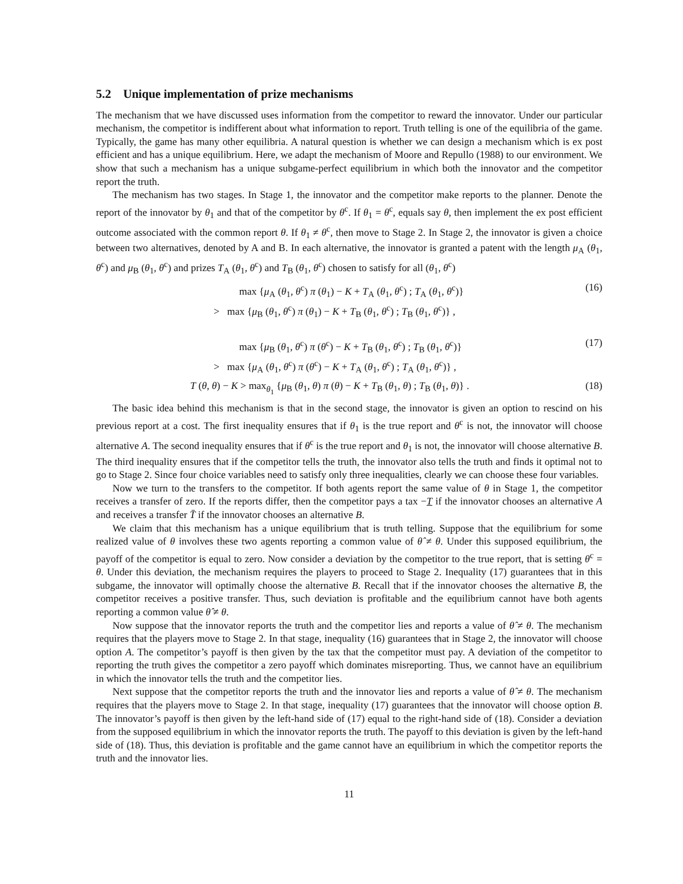5.2 Unique implementation of prize mechanisms
The mechanism that we have discussed uses information from the competitor to reward the innovator. Under our particular mechanism, the competitor is indifferent about what information to report. Truth telling is one of the equilibria of the game. Typically, the game has many other equilibria. A natural question is whether we can design a mechanism which is ex post efficient and has a unique equilibrium. Here, we adapt the mechanism of Moore and Repullo (1988) to our environment. We show that such a mechanism has a unique subgame-perfect equilibrium in which both the innovator and the competitor report the truth.
The mechanism has two stages. In Stage 1, the innovator and the competitor make reports to the planner. Denote the report of the innovator by θ<sub>1</sub> and that of the competitor by θ<sup>c</sup>. If θ<sub>1</sub> = θ<sup>c</sup>, equals say θ, then implement the ex post efficient outcome associated with the common report θ. If θ<sub>1</sub> ≠ θ<sup>c</sup>, then move to Stage 2. In Stage 2, the innovator is given a choice between two alternatives, denoted by A and B. In each alternative, the innovator is granted a patent with the length μ<sub>A</sub> (θ<sub>1</sub>, θ<sup>c</sup>) and μ<sub>B</sub> (θ<sub>1</sub>, θ<sup>c</sup>) and prizes T<sub>A</sub> (θ<sub>1</sub>, θ<sup>c</sup>) and T<sub>B</sub> (θ<sub>1</sub>, θ<sup>c</sup>) chosen to satisfy for all (θ<sub>1</sub>, θ<sup>c</sup>)
max {μ<sub>A</sub> (θ<sub>1</sub>, θ<sup>c</sup>) π (θ<sub>1</sub>) − K + T<sub>A</sub> (θ<sub>1</sub>, θ<sup>c</sup>) ; T<sub>A</sub> (θ<sub>1</sub>, θ<sup>c</sup>)}
> max {μ<sub>B</sub> (θ<sub>1</sub>, θ<sup>c</sup>) π (θ<sub>1</sub>) − K + T<sub>B</sub> (θ<sub>1</sub>, θ<sup>c</sup>) ; T<sub>B</sub> (θ<sub>1</sub>, θ<sup>c</sup>)} , (16)
max {μ<sub>B</sub> (θ<sub>1</sub>, θ<sup>c</sup>) π (θ<sup>c</sup>) − K + T<sub>B</sub> (θ<sub>1</sub>, θ<sup>c</sup>) ; T<sub>B</sub> (θ<sub>1</sub>, θ<sup>c</sup>)}
> max {μ<sub>A</sub> (θ<sub>1</sub>, θ<sup>c</sup>) π (θ<sup>c</sup>) − K + T<sub>A</sub> (θ<sub>1</sub>, θ<sup>c</sup>) ; T<sub>A</sub> (θ<sub>1</sub>, θ<sup>c</sup>)} , (17)
T (θ, θ) − K > max<sub>θ<sub>1</sub></sub> {μ<sub>B</sub> (θ<sub>1</sub>, θ) π (θ) − K + T<sub>B</sub> (θ<sub>1</sub>, θ) ; T<sub>B</sub> (θ<sub>1</sub>, θ)} . (18)
The basic idea behind this mechanism is that in the second stage, the innovator is given an option to rescind on his previous report at a cost. The first inequality ensures that if θ<sub>1</sub> is the true report and θ<sup>c</sup> is not, the innovator will choose alternative A. The second inequality ensures that if θ<sup>c</sup> is the true report and θ<sub>1</sub> is not, the innovator will choose alternative B. The third inequality ensures that if the competitor tells the truth, the innovator also tells the truth and finds it optimal not to go to Stage 2. Since four choice variables need to satisfy only three inequalities, clearly we can choose these four variables.
Now we turn to the transfers to the competitor. If both agents report the same value of θ in Stage 1, the competitor receives a transfer of zero. If the reports differ, then the competitor pays a tax −T if the innovator chooses an alternative A and receives a transfer T̄ if the innovator chooses an alternative B.
We claim that this mechanism has a unique equilibrium that is truth telling. Suppose that the equilibrium for some realized value of θ involves these two agents reporting a common value of θ̂ ≠ θ. Under this supposed equilibrium, the payoff of the competitor is equal to zero. Now consider a deviation by the competitor to the true report, that is setting θ<sup>c</sup> = θ. Under this deviation, the mechanism requires the players to proceed to Stage 2. Inequality (17) guarantees that in this subgame, the innovator will optimally choose the alternative B. Recall that if the innovator chooses the alternative B, the competitor receives a positive transfer. Thus, such deviation is profitable and the equilibrium cannot have both agents reporting a common value θ̂ ≠ θ.
Now suppose that the innovator reports the truth and the competitor lies and reports a value of θ̂ ≠ θ. The mechanism requires that the players move to Stage 2. In that stage, inequality (16) guarantees that in Stage 2, the innovator will choose option A. The competitor’s payoff is then given by the tax that the competitor must pay. A deviation of the competitor to reporting the truth gives the competitor a zero payoff which dominates misreporting. Thus, we cannot have an equilibrium in which the innovator tells the truth and the competitor lies.
Next suppose that the competitor reports the truth and the innovator lies and reports a value of θ̂ ≠ θ. The mechanism requires that the players move to Stage 2. In that stage, inequality (17) guarantees that the innovator will choose option B. The innovator’s payoff is then given by the left-hand side of (17) equal to the right-hand side of (18). Consider a deviation from the supposed equilibrium in which the innovator reports the truth. The payoff to this deviation is given by the left-hand side of (18). Thus, this deviation is profitable and the game cannot have an equilibrium in which the competitor reports the truth and the innovator lies.
11